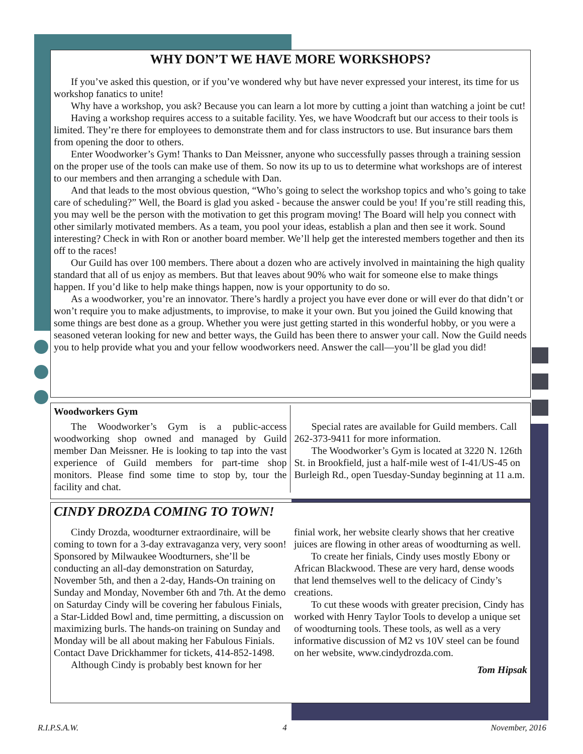WHY DON’T WE HAVE MORE WORKSHOPS?
If you’ve asked this question, or if you’ve wondered why but have never expressed your interest, its time for us workshop fanatics to unite!
Why have a workshop, you ask? Because you can learn a lot more by cutting a joint than watching a joint be cut!
Having a workshop requires access to a suitable facility. Yes, we have Woodcraft but our access to their tools is limited. They’re there for employees to demonstrate them and for class instructors to use. But insurance bars them from opening the door to others.
Enter Woodworker’s Gym! Thanks to Dan Meissner, anyone who successfully passes through a training session on the proper use of the tools can make use of them. So now its up to us to determine what workshops are of interest to our members and then arranging a schedule with Dan.
And that leads to the most obvious question, “Who’s going to select the workshop topics and who’s going to take care of scheduling?” Well, the Board is glad you asked - because the answer could be you! If you’re still reading this, you may well be the person with the motivation to get this program moving! The Board will help you connect with other similarly motivated members. As a team, you pool your ideas, establish a plan and then see it work. Sound interesting? Check in with Ron or another board member. We’ll help get the interested members together and then its off to the races!
Our Guild has over 100 members. There about a dozen who are actively involved in maintaining the high quality standard that all of us enjoy as members. But that leaves about 90% who wait for someone else to make things happen. If you’d like to help make things happen, now is your opportunity to do so.
As a woodworker, you’re an innovator. There’s hardly a project you have ever done or will ever do that didn’t or won’t require you to make adjustments, to improvise, to make it your own. But you joined the Guild knowing that some things are best done as a group. Whether you were just getting started in this wonderful hobby, or you were a seasoned veteran looking for new and better ways, the Guild has been there to answer your call. Now the Guild needs you to help provide what you and your fellow woodworkers need. Answer the call—you’ll be glad you did!
Woodworkers Gym
The Woodworker’s Gym is a public-access woodworking shop owned and managed by Guild member Dan Meissner. He is looking to tap into the vast experience of Guild members for part-time shop monitors. Please find some time to stop by, tour the facility and chat.
Special rates are available for Guild members. Call 262-373-9411 for more information.
The Woodworker’s Gym is located at 3220 N. 126th St. in Brookfield, just a half-mile west of I-41/US-45 on Burleigh Rd., open Tuesday-Sunday beginning at 11 a.m.
CINDY DROZDA COMING TO TOWN!
Cindy Drozda, woodturner extraordinaire, will be coming to town for a 3-day extravaganza very, very soon! Sponsored by Milwaukee Woodturners, she’ll be conducting an all-day demonstration on Saturday, November 5th, and then a 2-day, Hands-On training on Sunday and Monday, November 6th and 7th. At the demo on Saturday Cindy will be covering her fabulous Finials, a Star-Lidded Bowl and, time permitting, a discussion on maximizing burls. The hands-on training on Sunday and Monday will be all about making her Fabulous Finials. Contact Dave Drickhammer for tickets, 414-852-1498.
Although Cindy is probably best known for her
finial work, her website clearly shows that her creative juices are flowing in other areas of woodturning as well.
To create her finials, Cindy uses mostly Ebony or African Blackwood. These are very hard, dense woods that lend themselves well to the delicacy of Cindy’s creations.
To cut these woods with greater precision, Cindy has worked with Henry Taylor Tools to develop a unique set of woodturning tools. These tools, as well as a very informative discussion of M2 vs 10V steel can be found on her website, www.cindydrozda.com.
Tom Hipsak
R.I.P.S.A.W. 4 November, 2016